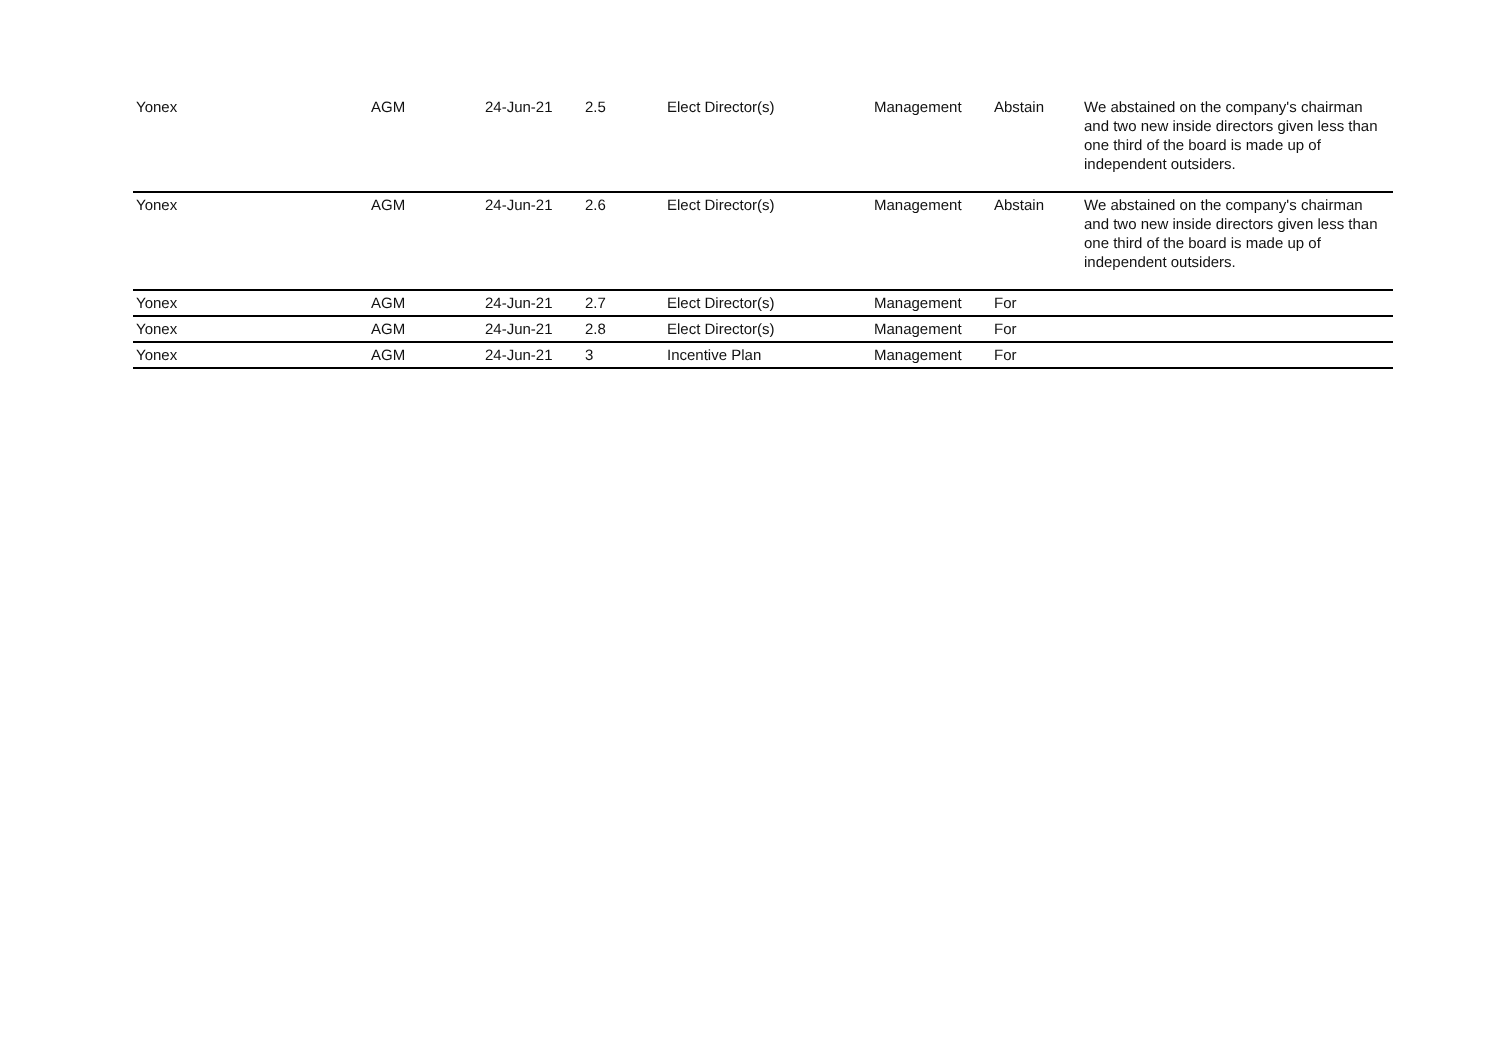| Yonex | AGM | 24-Jun-21 | 2.5 | Elect Director(s) | Management | Abstain | We abstained on the company's chairman and two new inside directors given less than one third of the board is made up of independent outsiders. |
| Yonex | AGM | 24-Jun-21 | 2.6 | Elect Director(s) | Management | Abstain | We abstained on the company's chairman and two new inside directors given less than one third of the board is made up of independent outsiders. |
| Yonex | AGM | 24-Jun-21 | 2.7 | Elect Director(s) | Management | For | |
| Yonex | AGM | 24-Jun-21 | 2.8 | Elect Director(s) | Management | For | |
| Yonex | AGM | 24-Jun-21 | 3 | Incentive Plan | Management | For | |